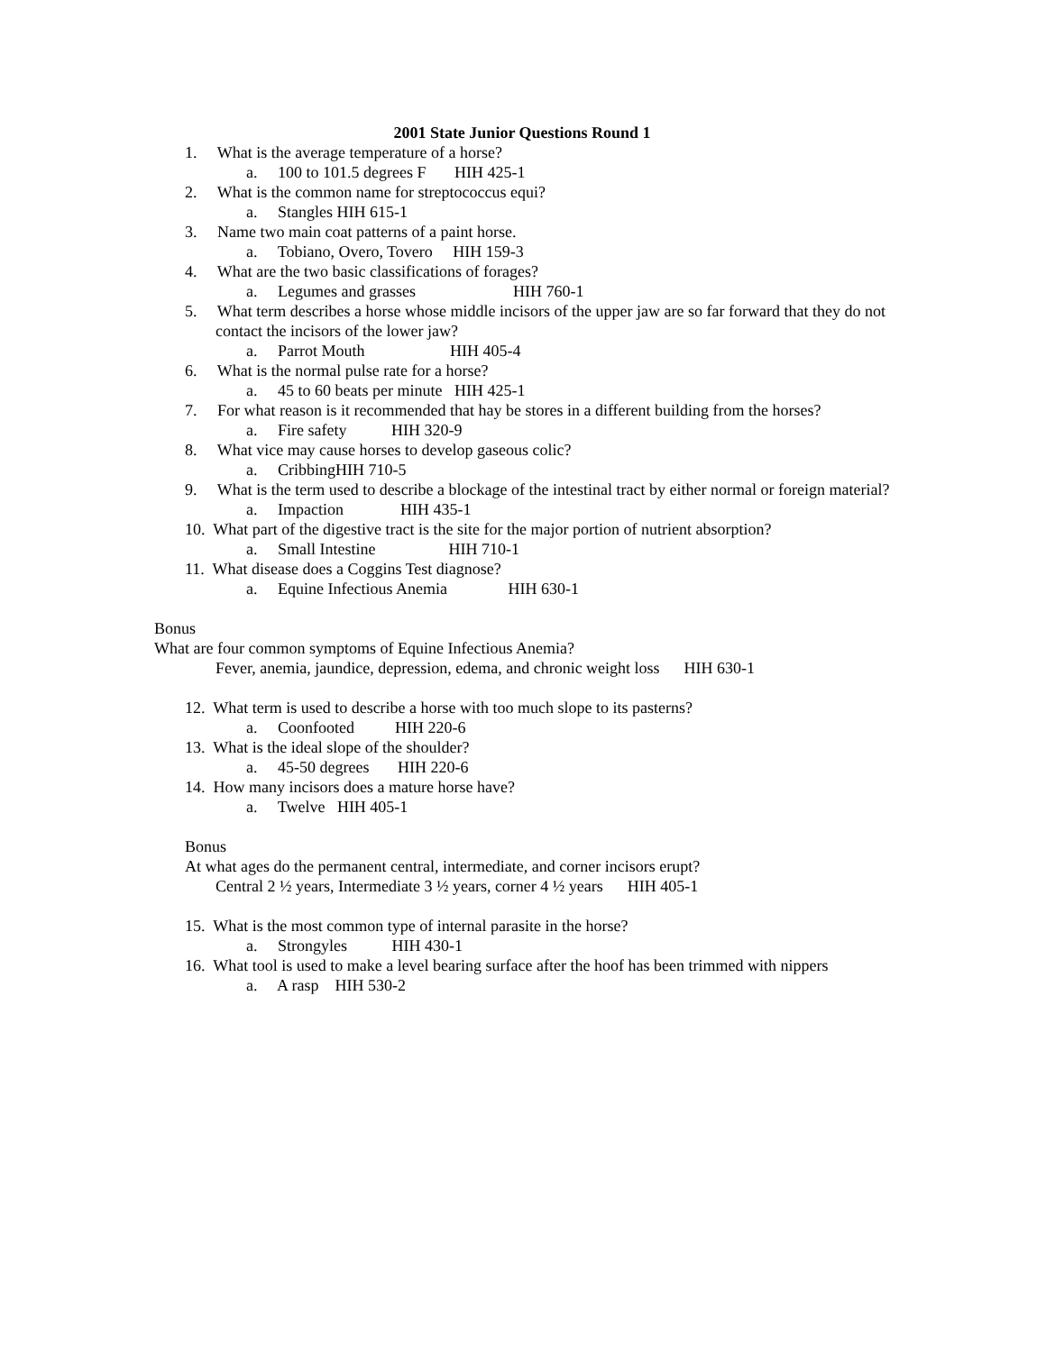2001 State Junior Questions Round 1
1. What is the average temperature of a horse?
a. 100 to 101.5 degrees F HIH 425-1
2. What is the common name for streptococcus equi?
a. Stangles HIH 615-1
3. Name two main coat patterns of a paint horse.
a. Tobiano, Overo, Tovero HIH 159-3
4. What are the two basic classifications of forages?
a. Legumes and grasses HIH 760-1
5. What term describes a horse whose middle incisors of the upper jaw are so far forward that they do not contact the incisors of the lower jaw?
a. Parrot Mouth HIH 405-4
6. What is the normal pulse rate for a horse?
a. 45 to 60 beats per minute HIH 425-1
7. For what reason is it recommended that hay be stores in a different building from the horses?
a. Fire safety HIH 320-9
8. What vice may cause horses to develop gaseous colic?
a. CribbingHIH 710-5
9. What is the term used to describe a blockage of the intestinal tract by either normal or foreign material?
a. Impaction HIH 435-1
10. What part of the digestive tract is the site for the major portion of nutrient absorption?
a. Small Intestine HIH 710-1
11. What disease does a Coggins Test diagnose?
a. Equine Infectious Anemia HIH 630-1
Bonus
What are four common symptoms of Equine Infectious Anemia?
Fever, anemia, jaundice, depression, edema, and chronic weight loss HIH 630-1
12. What term is used to describe a horse with too much slope to its pasterns?
a. Coonfooted HIH 220-6
13. What is the ideal slope of the shoulder?
a. 45-50 degrees HIH 220-6
14. How many incisors does a mature horse have?
a. Twelve HIH 405-1
Bonus
At what ages do the permanent central, intermediate, and corner incisors erupt?
Central 2 ½ years, Intermediate 3 ½ years, corner 4 ½ years HIH 405-1
15. What is the most common type of internal parasite in the horse?
a. Strongyles HIH 430-1
16. What tool is used to make a level bearing surface after the hoof has been trimmed with nippers
a. A rasp HIH 530-2